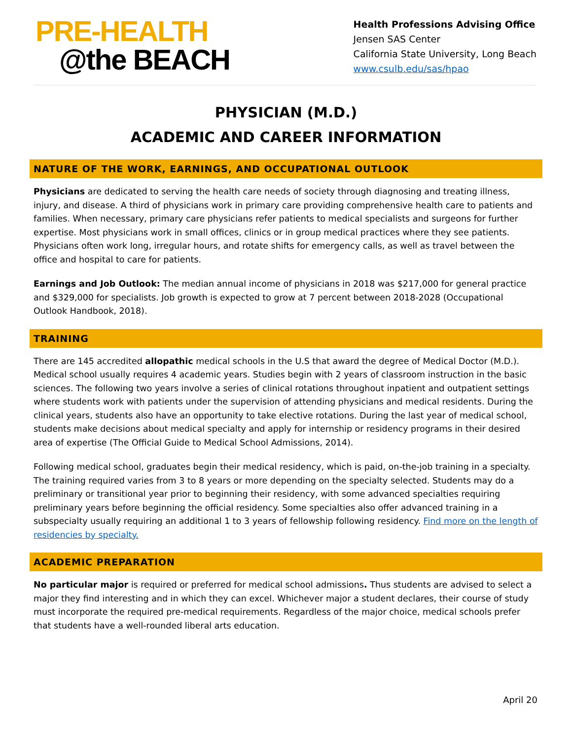PRE-HEALTH
@the BEACH
Health Professions Advising Office
Jensen SAS Center
California State University, Long Beach
www.csulb.edu/sas/hpao
PHYSICIAN (M.D.)
ACADEMIC AND CAREER INFORMATION
NATURE OF THE WORK, EARNINGS, AND OCCUPATIONAL OUTLOOK
Physicians are dedicated to serving the health care needs of society through diagnosing and treating illness, injury, and disease. A third of physicians work in primary care providing comprehensive health care to patients and families. When necessary, primary care physicians refer patients to medical specialists and surgeons for further expertise. Most physicians work in small offices, clinics or in group medical practices where they see patients. Physicians often work long, irregular hours, and rotate shifts for emergency calls, as well as travel between the office and hospital to care for patients.
Earnings and Job Outlook: The median annual income of physicians in 2018 was $217,000 for general practice and $329,000 for specialists. Job growth is expected to grow at 7 percent between 2018-2028 (Occupational Outlook Handbook, 2018).
TRAINING
There are 145 accredited allopathic medical schools in the U.S that award the degree of Medical Doctor (M.D.). Medical school usually requires 4 academic years. Studies begin with 2 years of classroom instruction in the basic sciences. The following two years involve a series of clinical rotations throughout inpatient and outpatient settings where students work with patients under the supervision of attending physicians and medical residents. During the clinical years, students also have an opportunity to take elective rotations. During the last year of medical school, students make decisions about medical specialty and apply for internship or residency programs in their desired area of expertise (The Official Guide to Medical School Admissions, 2014).
Following medical school, graduates begin their medical residency, which is paid, on-the-job training in a specialty. The training required varies from 3 to 8 years or more depending on the specialty selected. Students may do a preliminary or transitional year prior to beginning their residency, with some advanced specialties requiring preliminary years before beginning the official residency. Some specialties also offer advanced training in a subspecialty usually requiring an additional 1 to 3 years of fellowship following residency. Find more on the length of residencies by specialty.
ACADEMIC PREPARATION
No particular major is required or preferred for medical school admissions. Thus students are advised to select a major they find interesting and in which they can excel. Whichever major a student declares, their course of study must incorporate the required pre-medical requirements. Regardless of the major choice, medical schools prefer that students have a well-rounded liberal arts education.
April 20